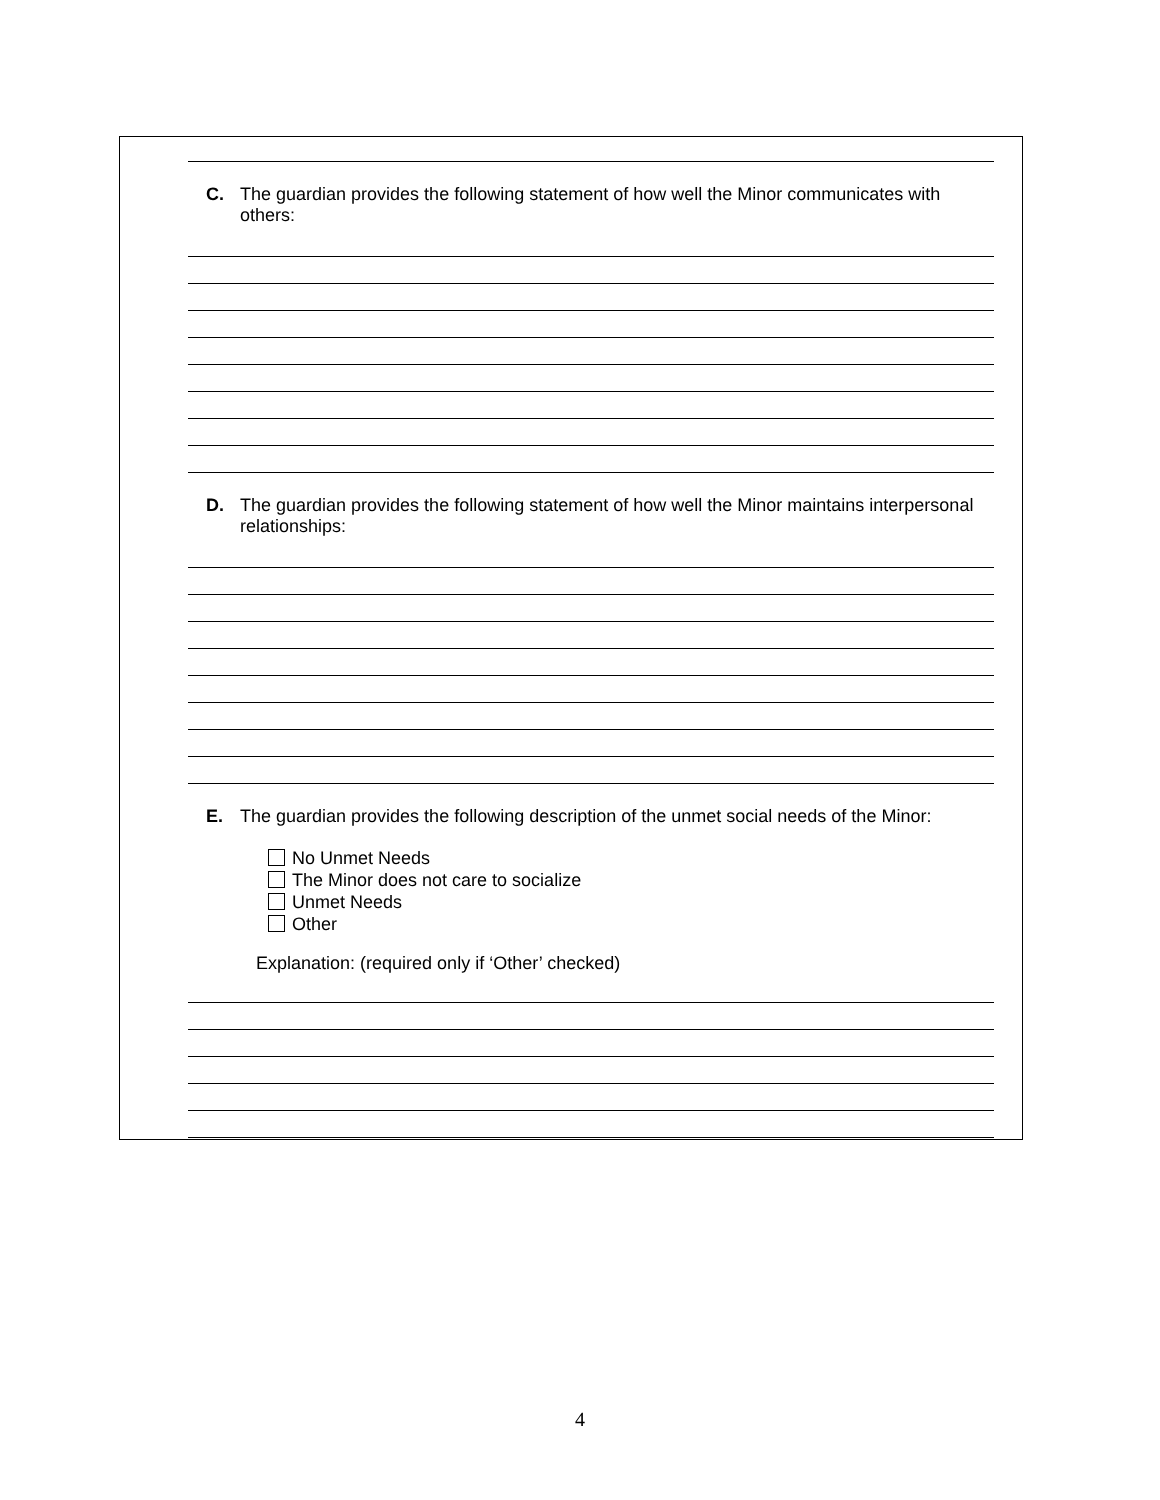C. The guardian provides the following statement of how well the Minor communicates with others:
D. The guardian provides the following statement of how well the Minor maintains interpersonal relationships:
E. The guardian provides the following description of the unmet social needs of the Minor:
No Unmet Needs
The Minor does not care to socialize
Unmet Needs
Other
Explanation: (required only if ‘Other’ checked)
4